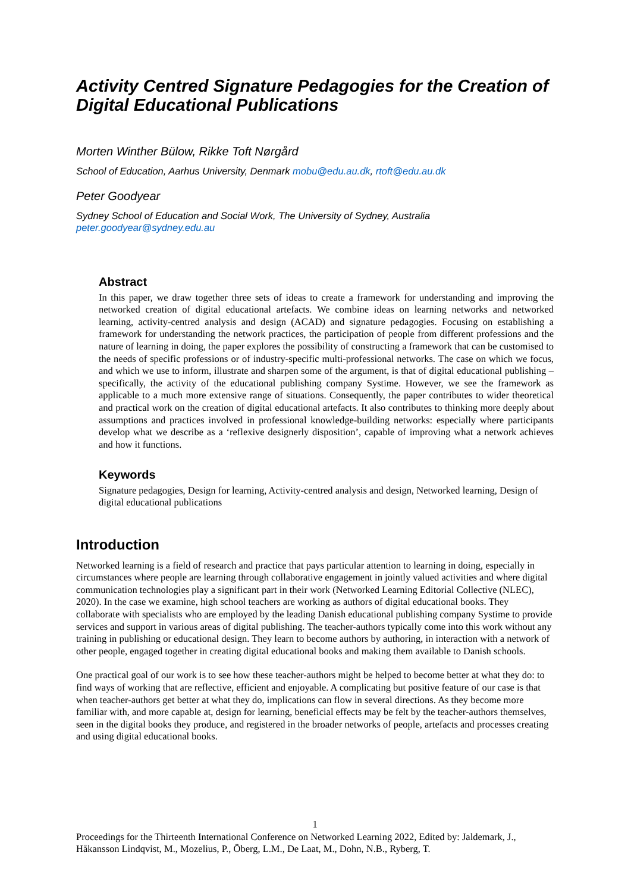Activity Centred Signature Pedagogies for the Creation of Digital Educational Publications
Morten Winther Bülow, Rikke Toft Nørgård
School of Education, Aarhus University, Denmark mobu@edu.au.dk, rtoft@edu.au.dk
Peter Goodyear
Sydney School of Education and Social Work, The University of Sydney, Australia
peter.goodyear@sydney.edu.au
Abstract
In this paper, we draw together three sets of ideas to create a framework for understanding and improving the networked creation of digital educational artefacts. We combine ideas on learning networks and networked learning, activity-centred analysis and design (ACAD) and signature pedagogies. Focusing on establishing a framework for understanding the network practices, the participation of people from different professions and the nature of learning in doing, the paper explores the possibility of constructing a framework that can be customised to the needs of specific professions or of industry-specific multi-professional networks. The case on which we focus, and which we use to inform, illustrate and sharpen some of the argument, is that of digital educational publishing – specifically, the activity of the educational publishing company Systime. However, we see the framework as applicable to a much more extensive range of situations. Consequently, the paper contributes to wider theoretical and practical work on the creation of digital educational artefacts. It also contributes to thinking more deeply about assumptions and practices involved in professional knowledge-building networks: especially where participants develop what we describe as a ‘reflexive designerly disposition’, capable of improving what a network achieves and how it functions.
Keywords
Signature pedagogies, Design for learning, Activity-centred analysis and design, Networked learning, Design of digital educational publications
Introduction
Networked learning is a field of research and practice that pays particular attention to learning in doing, especially in circumstances where people are learning through collaborative engagement in jointly valued activities and where digital communication technologies play a significant part in their work (Networked Learning Editorial Collective (NLEC), 2020). In the case we examine, high school teachers are working as authors of digital educational books. They collaborate with specialists who are employed by the leading Danish educational publishing company Systime to provide services and support in various areas of digital publishing. The teacher-authors typically come into this work without any training in publishing or educational design. They learn to become authors by authoring, in interaction with a network of other people, engaged together in creating digital educational books and making them available to Danish schools.
One practical goal of our work is to see how these teacher-authors might be helped to become better at what they do: to find ways of working that are reflective, efficient and enjoyable. A complicating but positive feature of our case is that when teacher-authors get better at what they do, implications can flow in several directions. As they become more familiar with, and more capable at, design for learning, beneficial effects may be felt by the teacher-authors themselves, seen in the digital books they produce, and registered in the broader networks of people, artefacts and processes creating and using digital educational books.
1
Proceedings for the Thirteenth International Conference on Networked Learning 2022, Edited by: Jaldemark, J., Håkansson Lindqvist, M., Mozelius, P., Öberg, L.M., De Laat, M., Dohn, N.B., Ryberg, T.